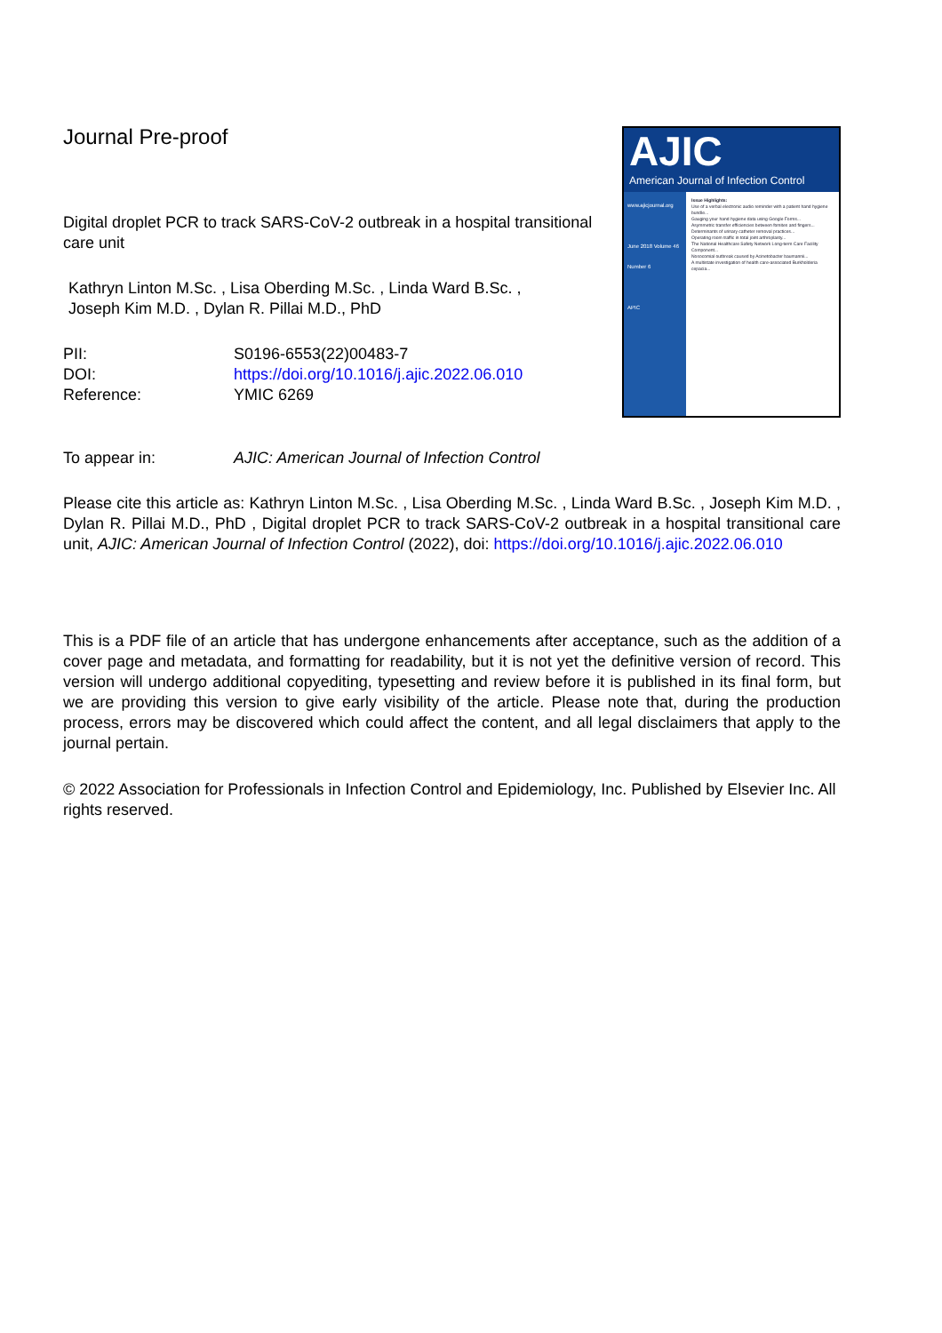Journal Pre-proof
Digital droplet PCR to track SARS-CoV-2 outbreak in a hospital transitional care unit
Kathryn Linton M.Sc. , Lisa Oberding M.Sc. , Linda Ward B.Sc. ,
Joseph Kim M.D. , Dylan R. Pillai M.D., PhD
| PII: | S0196-6553(22)00483-7 |
| DOI: | https://doi.org/10.1016/j.ajic.2022.06.010 |
| Reference: | YMIC 6269 |
AJIC
American Journal of Infection Control
www.ajicjournal.org
June 2018 Volume 46 Number 6
APIC
Issue Highlights:
Use of a verbal electronic audio reminder with a patient hand hygiene bundle...
Gauging your hand hygiene data using Google Forms...
Asymmetric transfer efficiencies between fomites and fingers...
Determinants of urinary catheter removal practices...
Operating room traffic in total joint arthroplasty...
The National Healthcare Safety Network Long-term Care Facility Component...
Nosocomial outbreak caused by Acinetobacter baumannii...
A multistate investigation of health care-associated Burkholderia cepacia...
| To appear in: | AJIC: American Journal of Infection Control |
Please cite this article as: Kathryn Linton M.Sc. , Lisa Oberding M.Sc. , Linda Ward B.Sc. , Joseph Kim M.D. , Dylan R. Pillai M.D., PhD , Digital droplet PCR to track SARS-CoV-2 outbreak in a hospital transitional care unit, AJIC: American Journal of Infection Control (2022), doi: https://doi.org/10.1016/j.ajic.2022.06.010
This is a PDF file of an article that has undergone enhancements after acceptance, such as the addition of a cover page and metadata, and formatting for readability, but it is not yet the definitive version of record. This version will undergo additional copyediting, typesetting and review before it is published in its final form, but we are providing this version to give early visibility of the article. Please note that, during the production process, errors may be discovered which could affect the content, and all legal disclaimers that apply to the journal pertain.
© 2022 Association for Professionals in Infection Control and Epidemiology, Inc. Published by Elsevier Inc. All rights reserved.